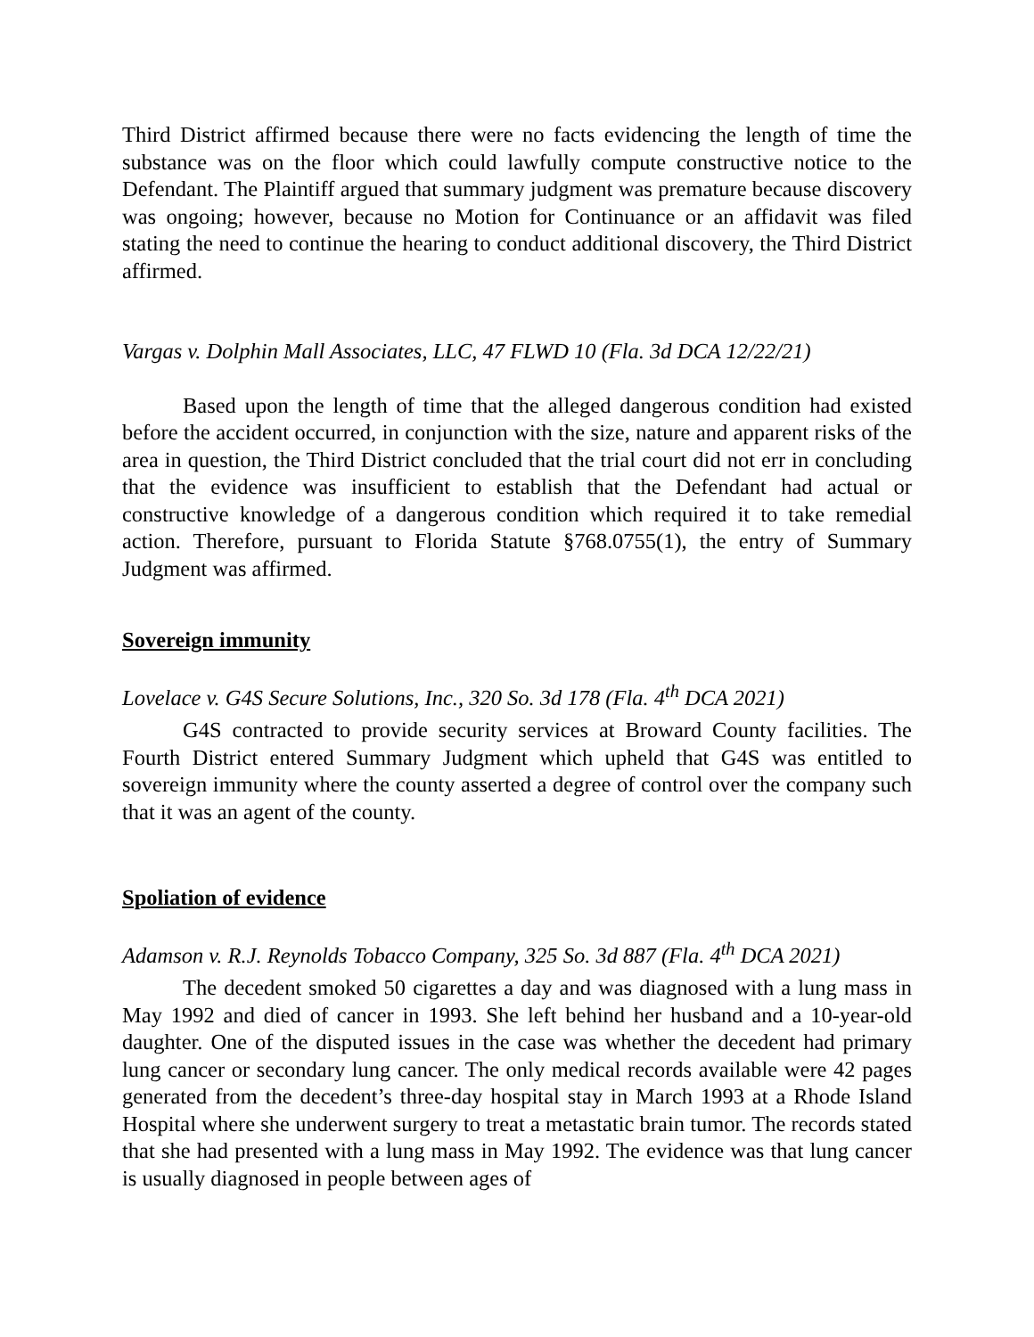Third District affirmed because there were no facts evidencing the length of time the substance was on the floor which could lawfully compute constructive notice to the Defendant. The Plaintiff argued that summary judgment was premature because discovery was ongoing; however, because no Motion for Continuance or an affidavit was filed stating the need to continue the hearing to conduct additional discovery, the Third District affirmed.
Vargas v. Dolphin Mall Associates, LLC, 47 FLWD 10 (Fla. 3d DCA 12/22/21)
Based upon the length of time that the alleged dangerous condition had existed before the accident occurred, in conjunction with the size, nature and apparent risks of the area in question, the Third District concluded that the trial court did not err in concluding that the evidence was insufficient to establish that the Defendant had actual or constructive knowledge of a dangerous condition which required it to take remedial action. Therefore, pursuant to Florida Statute §768.0755(1), the entry of Summary Judgment was affirmed.
Sovereign immunity
Lovelace v. G4S Secure Solutions, Inc., 320 So. 3d 178 (Fla. 4<sup>th</sup> DCA 2021)
G4S contracted to provide security services at Broward County facilities. The Fourth District entered Summary Judgment which upheld that G4S was entitled to sovereign immunity where the county asserted a degree of control over the company such that it was an agent of the county.
Spoliation of evidence
Adamson v. R.J. Reynolds Tobacco Company, 325 So. 3d 887 (Fla. 4<sup>th</sup> DCA 2021)
The decedent smoked 50 cigarettes a day and was diagnosed with a lung mass in May 1992 and died of cancer in 1993. She left behind her husband and a 10-year-old daughter. One of the disputed issues in the case was whether the decedent had primary lung cancer or secondary lung cancer. The only medical records available were 42 pages generated from the decedent’s three-day hospital stay in March 1993 at a Rhode Island Hospital where she underwent surgery to treat a metastatic brain tumor. The records stated that she had presented with a lung mass in May 1992. The evidence was that lung cancer is usually diagnosed in people between ages of